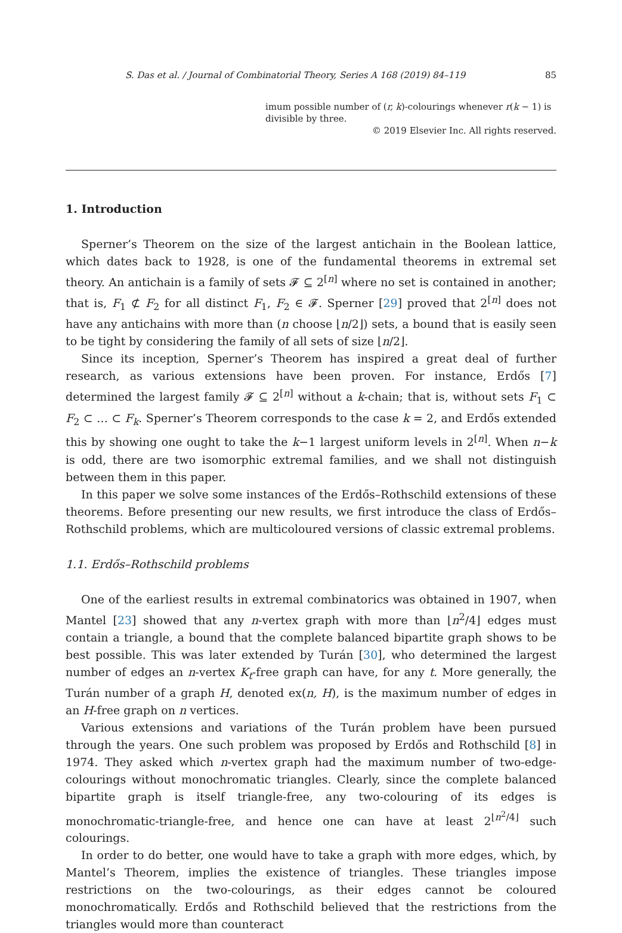S. Das et al. / Journal of Combinatorial Theory, Series A 168 (2019) 84–119 85
imum possible number of (r, k)-colourings whenever r(k − 1) is divisible by three.
© 2019 Elsevier Inc. All rights reserved.
1. Introduction
Sperner’s Theorem on the size of the largest antichain in the Boolean lattice, which dates back to 1928, is one of the fundamental theorems in extremal set theory. An antichain is a family of sets 𝓕 ⊆ 2<sup>[n]</sup> where no set is contained in another; that is, F<sub>1</sub> ⊄ F<sub>2</sub> for all distinct F<sub>1</sub>, F<sub>2</sub> ∈ 𝓕. Sperner [29] proved that 2<sup>[n]</sup> does not have any antichains with more than (n choose ⌊n/2⌋) sets, a bound that is easily seen to be tight by considering the family of all sets of size ⌊n/2⌋.
Since its inception, Sperner’s Theorem has inspired a great deal of further research, as various extensions have been proven. For instance, Erdős [7] determined the largest family 𝓕 ⊆ 2<sup>[n]</sup> without a k-chain; that is, without sets F<sub>1</sub> ⊂ F<sub>2</sub> ⊂ … ⊂ F<sub>k</sub>. Sperner’s Theorem corresponds to the case k = 2, and Erdős extended this by showing one ought to take the k−1 largest uniform levels in 2<sup>[n]</sup>. When n−k is odd, there are two isomorphic extremal families, and we shall not distinguish between them in this paper.
In this paper we solve some instances of the Erdős–Rothschild extensions of these theorems. Before presenting our new results, we first introduce the class of Erdős–Rothschild problems, which are multicoloured versions of classic extremal problems.
1.1. Erdős–Rothschild problems
One of the earliest results in extremal combinatorics was obtained in 1907, when Mantel [23] showed that any n-vertex graph with more than ⌊n<sup>2</sup>/4⌋ edges must contain a triangle, a bound that the complete balanced bipartite graph shows to be best possible. This was later extended by Turán [30], who determined the largest number of edges an n-vertex K<sub>t</sub>-free graph can have, for any t. More generally, the Turán number of a graph H, denoted ex(n, H), is the maximum number of edges in an H-free graph on n vertices.
Various extensions and variations of the Turán problem have been pursued through the years. One such problem was proposed by Erdős and Rothschild [8] in 1974. They asked which n-vertex graph had the maximum number of two-edge-colourings without monochromatic triangles. Clearly, since the complete balanced bipartite graph is itself triangle-free, any two-colouring of its edges is monochromatic-triangle-free, and hence one can have at least 2<sup>⌊n<sup>2</sup>/4⌋</sup> such colourings.
In order to do better, one would have to take a graph with more edges, which, by Mantel’s Theorem, implies the existence of triangles. These triangles impose restrictions on the two-colourings, as their edges cannot be coloured monochromatically. Erdős and Rothschild believed that the restrictions from the triangles would more than counteract